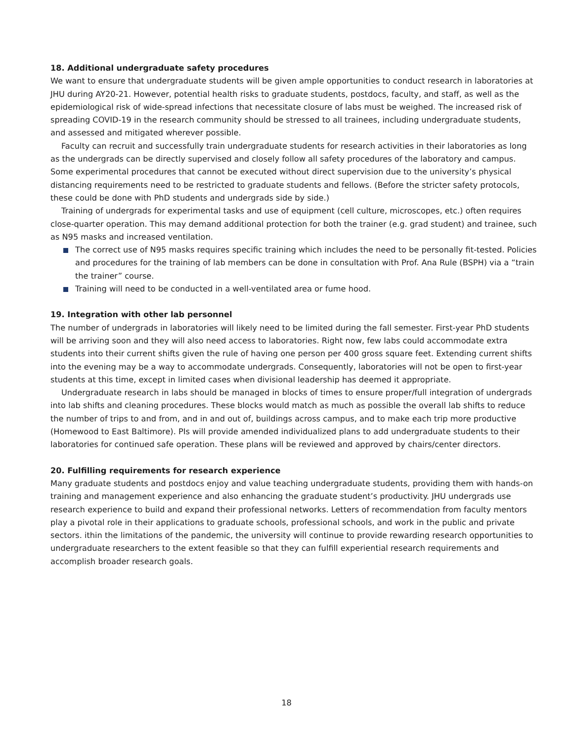18. Additional undergraduate safety procedures
We want to ensure that undergraduate students will be given ample opportunities to conduct research in laboratories at JHU during AY20-21. However, potential health risks to graduate students, postdocs, faculty, and staff, as well as the epidemiological risk of wide-spread infections that necessitate closure of labs must be weighed. The increased risk of spreading COVID-19 in the research community should be stressed to all trainees, including undergraduate students, and assessed and mitigated wherever possible.
Faculty can recruit and successfully train undergraduate students for research activities in their laboratories as long as the undergrads can be directly supervised and closely follow all safety procedures of the laboratory and campus. Some experimental procedures that cannot be executed without direct supervision due to the university’s physical distancing requirements need to be restricted to graduate students and fellows. (Before the stricter safety protocols, these could be done with PhD students and undergrads side by side.)
Training of undergrads for experimental tasks and use of equipment (cell culture, microscopes, etc.) often requires close-quarter operation. This may demand additional protection for both the trainer (e.g. grad student) and trainee, such as N95 masks and increased ventilation.
The correct use of N95 masks requires specific training which includes the need to be personally fit-tested. Policies and procedures for the training of lab members can be done in consultation with Prof. Ana Rule (BSPH) via a “train the trainer” course.
Training will need to be conducted in a well-ventilated area or fume hood.
19. Integration with other lab personnel
The number of undergrads in laboratories will likely need to be limited during the fall semester. First-year PhD students will be arriving soon and they will also need access to laboratories. Right now, few labs could accommodate extra students into their current shifts given the rule of having one person per 400 gross square feet. Extending current shifts into the evening may be a way to accommodate undergrads. Consequently, laboratories will not be open to first-year students at this time, except in limited cases when divisional leadership has deemed it appropriate.
Undergraduate research in labs should be managed in blocks of times to ensure proper/full integration of undergrads into lab shifts and cleaning procedures. These blocks would match as much as possible the overall lab shifts to reduce the number of trips to and from, and in and out of, buildings across campus, and to make each trip more productive (Homewood to East Baltimore). PIs will provide amended individualized plans to add undergraduate students to their laboratories for continued safe operation. These plans will be reviewed and approved by chairs/center directors.
20. Fulfilling requirements for research experience
Many graduate students and postdocs enjoy and value teaching undergraduate students, providing them with hands-on training and management experience and also enhancing the graduate student’s productivity. JHU undergrads use research experience to build and expand their professional networks. Letters of recommendation from faculty mentors play a pivotal role in their applications to graduate schools, professional schools, and work in the public and private sectors. ithin the limitations of the pandemic, the university will continue to provide rewarding research opportunities to undergraduate researchers to the extent feasible so that they can fulfill experiential research requirements and accomplish broader research goals.
18